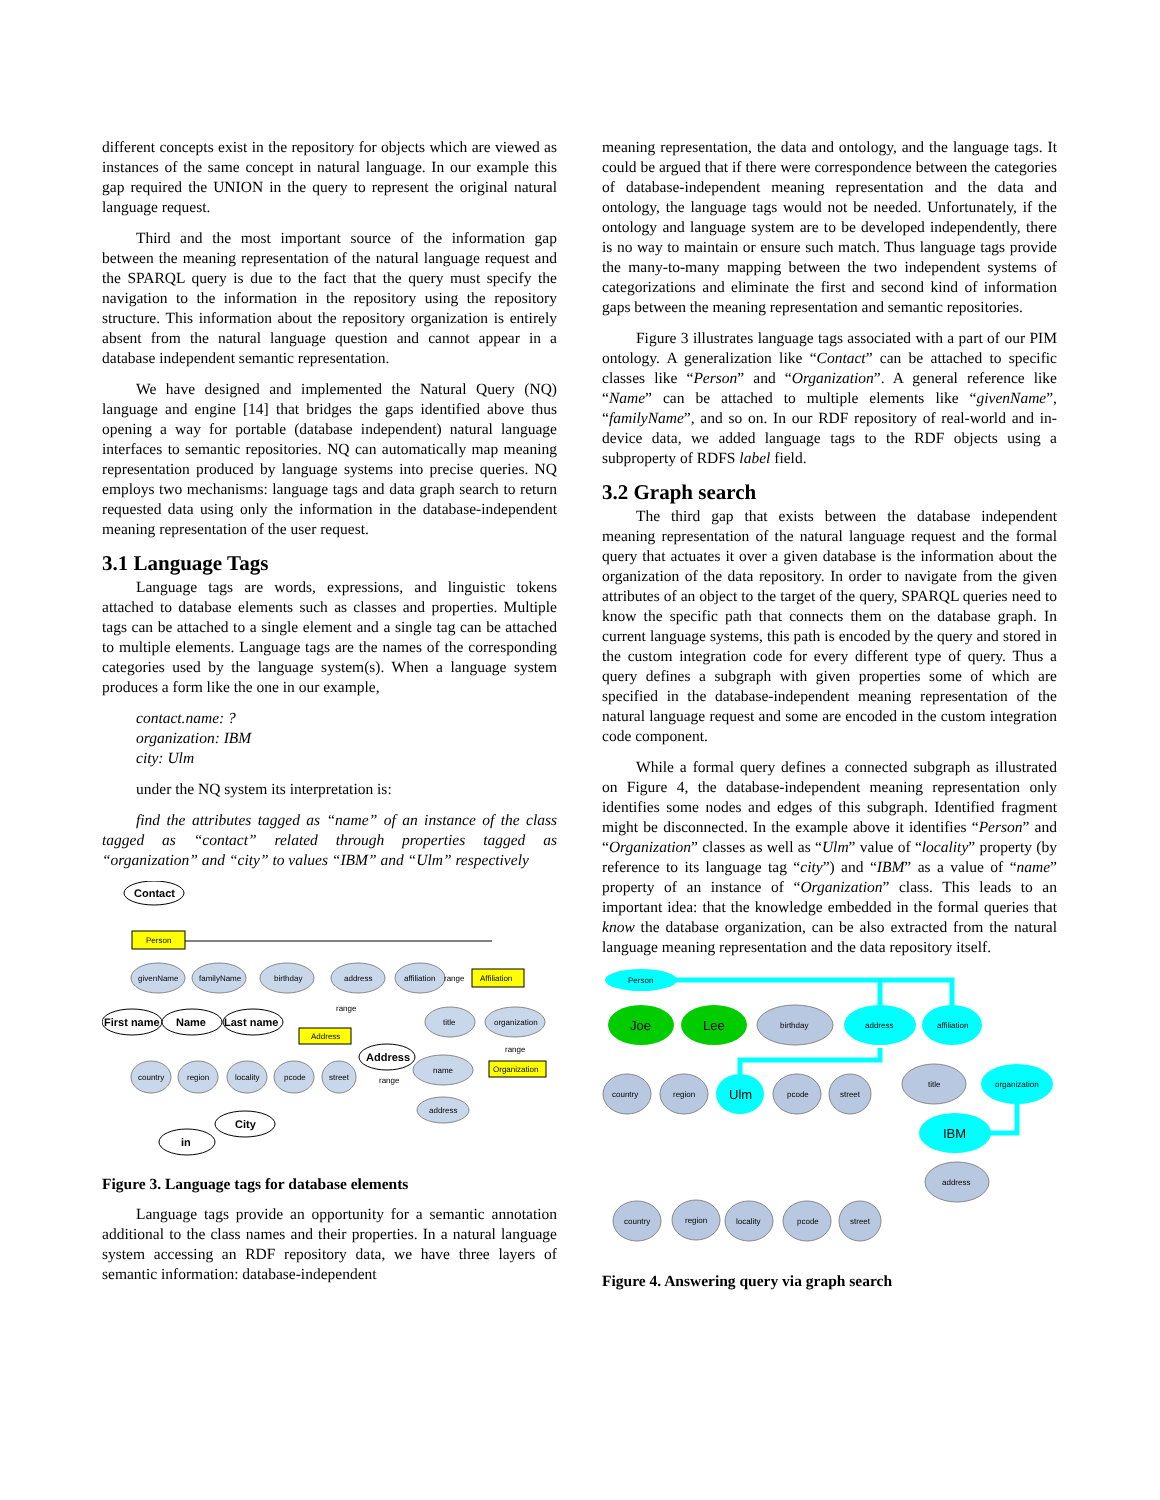different concepts exist in the repository for objects which are viewed as instances of the same concept in natural language. In our example this gap required the UNION in the query to represent the original natural language request.
Third and the most important source of the information gap between the meaning representation of the natural language request and the SPARQL query is due to the fact that the query must specify the navigation to the information in the repository using the repository structure. This information about the repository organization is entirely absent from the natural language question and cannot appear in a database independent semantic representation.
We have designed and implemented the Natural Query (NQ) language and engine [14] that bridges the gaps identified above thus opening a way for portable (database independent) natural language interfaces to semantic repositories. NQ can automatically map meaning representation produced by language systems into precise queries. NQ employs two mechanisms: language tags and data graph search to return requested data using only the information in the database-independent meaning representation of the user request.
3.1 Language Tags
Language tags are words, expressions, and linguistic tokens attached to database elements such as classes and properties. Multiple tags can be attached to a single element and a single tag can be attached to multiple elements. Language tags are the names of the corresponding categories used by the language system(s). When a language system produces a form like the one in our example,
contact.name: ?
organization: IBM
city: Ulm
under the NQ system its interpretation is:
find the attributes tagged as “name” of an instance of the class tagged as “contact” related through properties tagged as “organization” and “city” to values “IBM” and “Ulm” respectively
Contact
Person
givenName
familyName
birthday
address
affiliation
title
organization
country
region
locality
pcode
street
name
address
Affiliation
Address
Organization
range
range
range
range
First name
Name
Last name
Address
City
in
Figure 3. Language tags for database elements
Language tags provide an opportunity for a semantic annotation additional to the class names and their properties. In a natural language system accessing an RDF repository data, we have three layers of semantic information: database-independent
meaning representation, the data and ontology, and the language tags. It could be argued that if there were correspondence between the categories of database-independent meaning representation and the data and ontology, the language tags would not be needed. Unfortunately, if the ontology and language system are to be developed independently, there is no way to maintain or ensure such match. Thus language tags provide the many-to-many mapping between the two independent systems of categorizations and eliminate the first and second kind of information gaps between the meaning representation and semantic repositories.
Figure 3 illustrates language tags associated with a part of our PIM ontology. A generalization like “Contact” can be attached to specific classes like “Person” and “Organization”. A general reference like “Name” can be attached to multiple elements like “givenName”, “familyName”, and so on. In our RDF repository of real-world and in-device data, we added language tags to the RDF objects using a subproperty of RDFS label field.
3.2 Graph search
The third gap that exists between the database independent meaning representation of the natural language request and the formal query that actuates it over a given database is the information about the organization of the data repository. In order to navigate from the given attributes of an object to the target of the query, SPARQL queries need to know the specific path that connects them on the database graph. In current language systems, this path is encoded by the query and stored in the custom integration code for every different type of query. Thus a query defines a subgraph with given properties some of which are specified in the database-independent meaning representation of the natural language request and some are encoded in the custom integration code component.
While a formal query defines a connected subgraph as illustrated on Figure 4, the database-independent meaning representation only identifies some nodes and edges of this subgraph. Identified fragment might be disconnected. In the example above it identifies “Person” and “Organization” classes as well as “Ulm” value of “locality” property (by reference to its language tag “city”) and “IBM” as a value of “name” property of an instance of “Organization” class. This leads to an important idea: that the knowledge embedded in the formal queries that know the database organization, can be also extracted from the natural language meaning representation and the data repository itself.
Person
Joe
Lee
birthday
address
affiliation
country
region
Ulm
pcode
street
title
organization
IBM
address
country
region
locality
pcode
street
Figure 4. Answering query via graph search